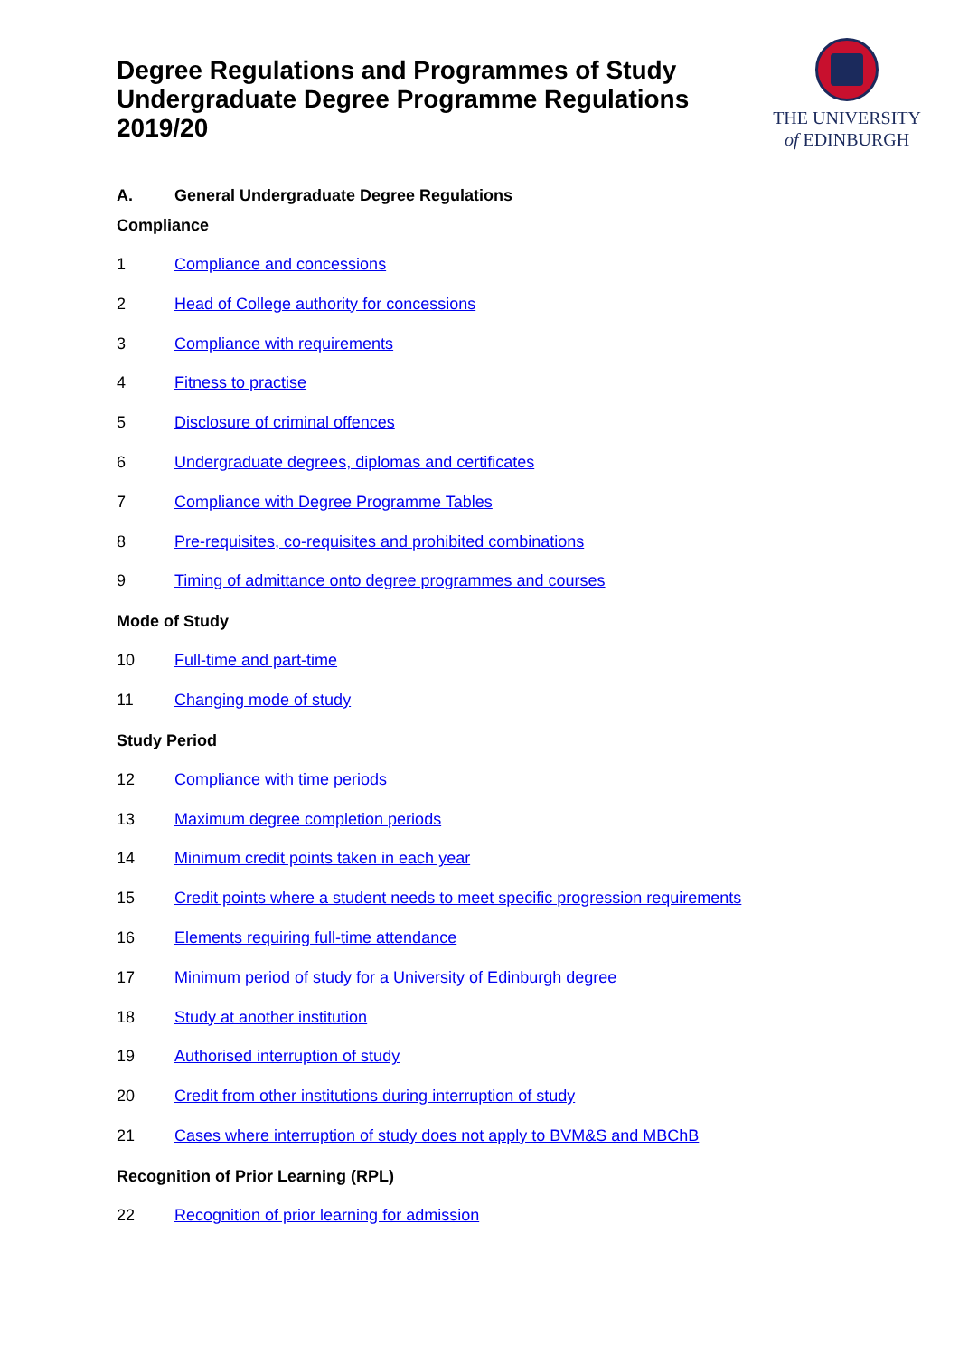Degree Regulations and Programmes of Study
Undergraduate Degree Programme Regulations
2019/20
THE UNIVERSITY
of EDINBURGH
A. General Undergraduate Degree Regulations
Compliance
1 Compliance and concessions
2 Head of College authority for concessions
3 Compliance with requirements
4 Fitness to practise
5 Disclosure of criminal offences
6 Undergraduate degrees, diplomas and certificates
7 Compliance with Degree Programme Tables
8 Pre-requisites, co-requisites and prohibited combinations
9 Timing of admittance onto degree programmes and courses
Mode of Study
10 Full-time and part-time
11 Changing mode of study
Study Period
12 Compliance with time periods
13 Maximum degree completion periods
14 Minimum credit points taken in each year
15 Credit points where a student needs to meet specific progression requirements
16 Elements requiring full-time attendance
17 Minimum period of study for a University of Edinburgh degree
18 Study at another institution
19 Authorised interruption of study
20 Credit from other institutions during interruption of study
21 Cases where interruption of study does not apply to BVM&S and MBChB
Recognition of Prior Learning (RPL)
22 Recognition of prior learning for admission